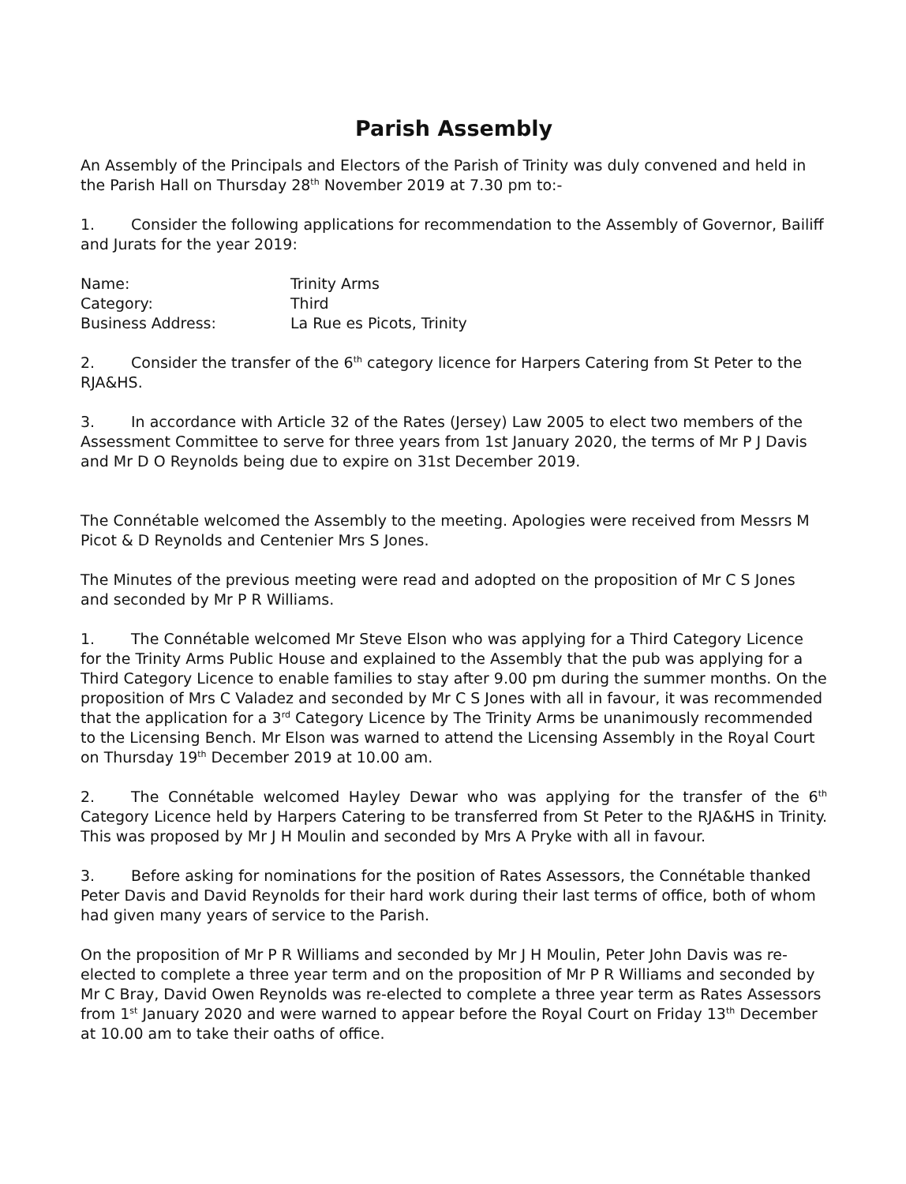Parish Assembly
An Assembly of the Principals and Electors of the Parish of Trinity was duly convened and held in the Parish Hall on Thursday 28<sup>th</sup> November 2019 at 7.30 pm to:-
1. Consider the following applications for recommendation to the Assembly of Governor, Bailiff and Jurats for the year 2019:
| Name: | Trinity Arms |
| Category: | Third |
| Business Address: | La Rue es Picots, Trinity |
2. Consider the transfer of the 6<sup>th</sup> category licence for Harpers Catering from St Peter to the RJA&HS.
3. In accordance with Article 32 of the Rates (Jersey) Law 2005 to elect two members of the Assessment Committee to serve for three years from 1st January 2020, the terms of Mr P J Davis and Mr D O Reynolds being due to expire on 31st December 2019.
The Connétable welcomed the Assembly to the meeting. Apologies were received from Messrs M Picot & D Reynolds and Centenier Mrs S Jones.
The Minutes of the previous meeting were read and adopted on the proposition of Mr C S Jones and seconded by Mr P R Williams.
1. The Connétable welcomed Mr Steve Elson who was applying for a Third Category Licence for the Trinity Arms Public House and explained to the Assembly that the pub was applying for a Third Category Licence to enable families to stay after 9.00 pm during the summer months. On the proposition of Mrs C Valadez and seconded by Mr C S Jones with all in favour, it was recommended that the application for a 3<sup>rd</sup> Category Licence by The Trinity Arms be unanimously recommended to the Licensing Bench. Mr Elson was warned to attend the Licensing Assembly in the Royal Court on Thursday 19<sup>th</sup> December 2019 at 10.00 am.
2. The Connétable welcomed Hayley Dewar who was applying for the transfer of the 6<sup>th</sup> Category Licence held by Harpers Catering to be transferred from St Peter to the RJA&HS in Trinity. This was proposed by Mr J H Moulin and seconded by Mrs A Pryke with all in favour.
3. Before asking for nominations for the position of Rates Assessors, the Connétable thanked Peter Davis and David Reynolds for their hard work during their last terms of office, both of whom had given many years of service to the Parish.
On the proposition of Mr P R Williams and seconded by Mr J H Moulin, Peter John Davis was re-elected to complete a three year term and on the proposition of Mr P R Williams and seconded by Mr C Bray, David Owen Reynolds was re-elected to complete a three year term as Rates Assessors from 1<sup>st</sup> January 2020 and were warned to appear before the Royal Court on Friday 13<sup>th</sup> December at 10.00 am to take their oaths of office.